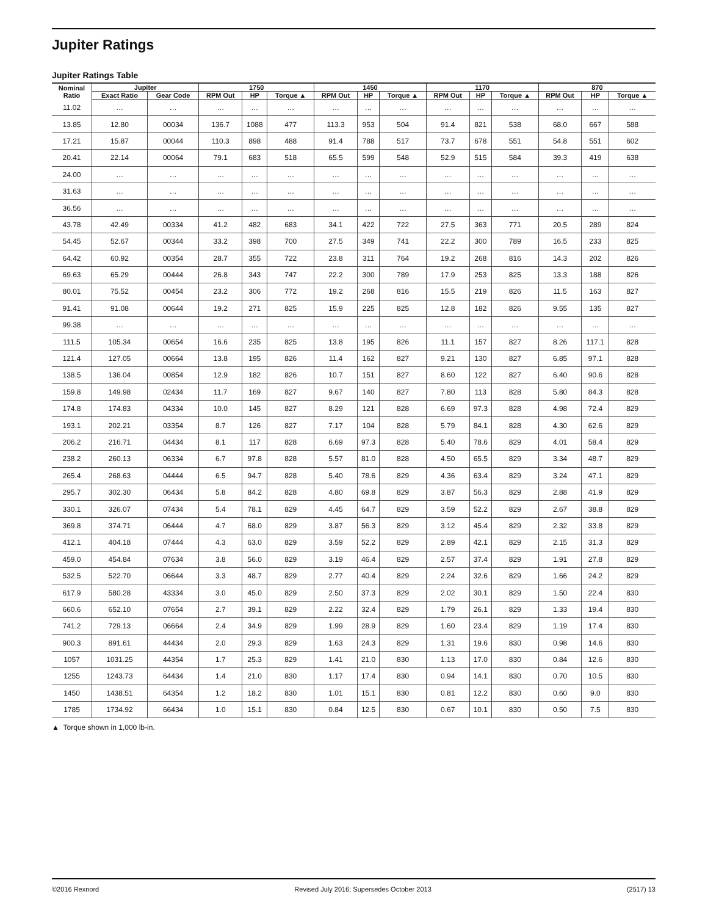Jupiter Ratings
Jupiter Ratings Table
| Nominal Ratio | Jupiter | | 1750 | | | 1450 | | | 1170 | | | 870 | | |
| --- | --- | --- | --- | --- | --- | --- | --- | --- | --- | --- | --- | --- | --- | --- |
| | Exact Ratio | Gear Code | RPM Out | HP | Torque ▲ | RPM Out | HP | Torque ▲ | RPM Out | HP | Torque ▲ | RPM Out | HP | Torque ▲ |
| 11.02 | … | … | … | … | … | … | … | … | … | … | … | … | … | … |
| 13.85 | 12.80 | 00034 | 136.7 | 1088 | 477 | 113.3 | 953 | 504 | 91.4 | 821 | 538 | 68.0 | 667 | 588 |
| 17.21 | 15.87 | 00044 | 110.3 | 898 | 488 | 91.4 | 788 | 517 | 73.7 | 678 | 551 | 54.8 | 551 | 602 |
| 20.41 | 22.14 | 00064 | 79.1 | 683 | 518 | 65.5 | 599 | 548 | 52.9 | 515 | 584 | 39.3 | 419 | 638 |
| 24.00 | … | … | … | … | … | … | … | … | … | … | … | … | … | … |
| 31.63 | … | … | … | … | … | … | … | … | … | … | … | … | … | … |
| 36.56 | … | … | … | … | … | … | … | … | … | … | … | … | … | … |
| 43.78 | 42.49 | 00334 | 41.2 | 482 | 683 | 34.1 | 422 | 722 | 27.5 | 363 | 771 | 20.5 | 289 | 824 |
| 54.45 | 52.67 | 00344 | 33.2 | 398 | 700 | 27.5 | 349 | 741 | 22.2 | 300 | 789 | 16.5 | 233 | 825 |
| 64.42 | 60.92 | 00354 | 28.7 | 355 | 722 | 23.8 | 311 | 764 | 19.2 | 268 | 816 | 14.3 | 202 | 826 |
| 69.63 | 65.29 | 00444 | 26.8 | 343 | 747 | 22.2 | 300 | 789 | 17.9 | 253 | 825 | 13.3 | 188 | 826 |
| 80.01 | 75.52 | 00454 | 23.2 | 306 | 772 | 19.2 | 268 | 816 | 15.5 | 219 | 826 | 11.5 | 163 | 827 |
| 91.41 | 91.08 | 00644 | 19.2 | 271 | 825 | 15.9 | 225 | 825 | 12.8 | 182 | 826 | 9.55 | 135 | 827 |
| 99.38 | … | … | … | … | … | … | … | … | … | … | … | … | … | … |
| 111.5 | 105.34 | 00654 | 16.6 | 235 | 825 | 13.8 | 195 | 826 | 11.1 | 157 | 827 | 8.26 | 117.1 | 828 |
| 121.4 | 127.05 | 00664 | 13.8 | 195 | 826 | 11.4 | 162 | 827 | 9.21 | 130 | 827 | 6.85 | 97.1 | 828 |
| 138.5 | 136.04 | 00854 | 12.9 | 182 | 826 | 10.7 | 151 | 827 | 8.60 | 122 | 827 | 6.40 | 90.6 | 828 |
| 159.8 | 149.98 | 02434 | 11.7 | 169 | 827 | 9.67 | 140 | 827 | 7.80 | 113 | 828 | 5.80 | 84.3 | 828 |
| 174.8 | 174.83 | 04334 | 10.0 | 145 | 827 | 8.29 | 121 | 828 | 6.69 | 97.3 | 828 | 4.98 | 72.4 | 829 |
| 193.1 | 202.21 | 03354 | 8.7 | 126 | 827 | 7.17 | 104 | 828 | 5.79 | 84.1 | 828 | 4.30 | 62.6 | 829 |
| 206.2 | 216.71 | 04434 | 8.1 | 117 | 828 | 6.69 | 97.3 | 828 | 5.40 | 78.6 | 829 | 4.01 | 58.4 | 829 |
| 238.2 | 260.13 | 06334 | 6.7 | 97.8 | 828 | 5.57 | 81.0 | 828 | 4.50 | 65.5 | 829 | 3.34 | 48.7 | 829 |
| 265.4 | 268.63 | 04444 | 6.5 | 94.7 | 828 | 5.40 | 78.6 | 829 | 4.36 | 63.4 | 829 | 3.24 | 47.1 | 829 |
| 295.7 | 302.30 | 06434 | 5.8 | 84.2 | 828 | 4.80 | 69.8 | 829 | 3.87 | 56.3 | 829 | 2.88 | 41.9 | 829 |
| 330.1 | 326.07 | 07434 | 5.4 | 78.1 | 829 | 4.45 | 64.7 | 829 | 3.59 | 52.2 | 829 | 2.67 | 38.8 | 829 |
| 369.8 | 374.71 | 06444 | 4.7 | 68.0 | 829 | 3.87 | 56.3 | 829 | 3.12 | 45.4 | 829 | 2.32 | 33.8 | 829 |
| 412.1 | 404.18 | 07444 | 4.3 | 63.0 | 829 | 3.59 | 52.2 | 829 | 2.89 | 42.1 | 829 | 2.15 | 31.3 | 829 |
| 459.0 | 454.84 | 07634 | 3.8 | 56.0 | 829 | 3.19 | 46.4 | 829 | 2.57 | 37.4 | 829 | 1.91 | 27.8 | 829 |
| 532.5 | 522.70 | 06644 | 3.3 | 48.7 | 829 | 2.77 | 40.4 | 829 | 2.24 | 32.6 | 829 | 1.66 | 24.2 | 829 |
| 617.9 | 580.28 | 43334 | 3.0 | 45.0 | 829 | 2.50 | 37.3 | 829 | 2.02 | 30.1 | 829 | 1.50 | 22.4 | 830 |
| 660.6 | 652.10 | 07654 | 2.7 | 39.1 | 829 | 2.22 | 32.4 | 829 | 1.79 | 26.1 | 829 | 1.33 | 19.4 | 830 |
| 741.2 | 729.13 | 06664 | 2.4 | 34.9 | 829 | 1.99 | 28.9 | 829 | 1.60 | 23.4 | 829 | 1.19 | 17.4 | 830 |
| 900.3 | 891.61 | 44434 | 2.0 | 29.3 | 829 | 1.63 | 24.3 | 829 | 1.31 | 19.6 | 830 | 0.98 | 14.6 | 830 |
| 1057 | 1031.25 | 44354 | 1.7 | 25.3 | 829 | 1.41 | 21.0 | 830 | 1.13 | 17.0 | 830 | 0.84 | 12.6 | 830 |
| 1255 | 1243.73 | 64434 | 1.4 | 21.0 | 830 | 1.17 | 17.4 | 830 | 0.94 | 14.1 | 830 | 0.70 | 10.5 | 830 |
| 1450 | 1438.51 | 64354 | 1.2 | 18.2 | 830 | 1.01 | 15.1 | 830 | 0.81 | 12.2 | 830 | 0.60 | 9.0 | 830 |
| 1785 | 1734.92 | 66434 | 1.0 | 15.1 | 830 | 0.84 | 12.5 | 830 | 0.67 | 10.1 | 830 | 0.50 | 7.5 | 830 |
▲ Torque shown in 1,000 lb-in.
©2016 Rexnord Revised July 2016; Supersedes October 2013 (2517) 13